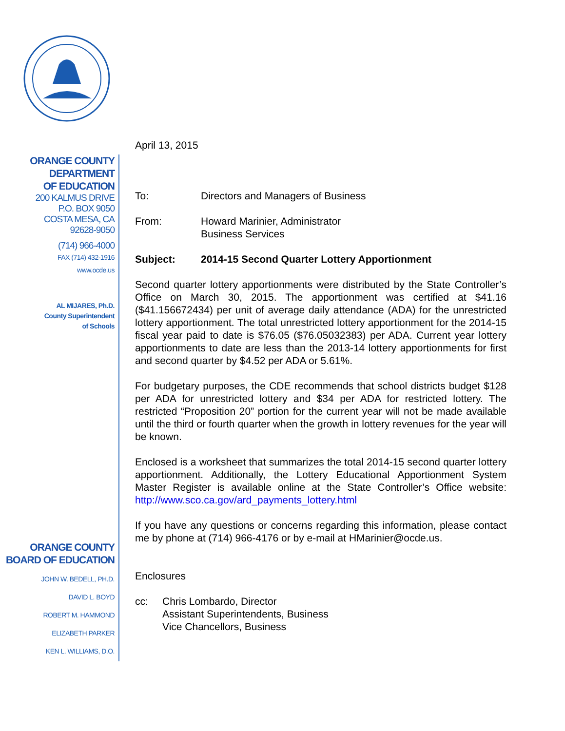ORANGE COUNTY
DEPARTMENT
OF EDUCATION
200 KALMUS DRIVE
P.O. BOX 9050
COSTA MESA, CA
92628-9050
(714) 966-4000
FAX (714) 432-1916
www.ocde.us
AL MIJARES, Ph.D.
County Superintendent
of Schools
ORANGE COUNTY
BOARD OF EDUCATION
JOHN W. BEDELL, PH.D.
DAVID L. BOYD
ROBERT M. HAMMOND
ELIZABETH PARKER
KEN L. WILLIAMS, D.O.
April 13, 2015
To: Directors and Managers of Business
From: Howard Marinier, Administrator
Business Services
Subject: 2014-15 Second Quarter Lottery Apportionment
Second quarter lottery apportionments were distributed by the State Controller’s Office on March 30, 2015. The apportionment was certified at $41.16 ($41.156672434) per unit of average daily attendance (ADA) for the unrestricted lottery apportionment. The total unrestricted lottery apportionment for the 2014-15 fiscal year paid to date is $76.05 ($76.05032383) per ADA. Current year lottery apportionments to date are less than the 2013-14 lottery apportionments for first and second quarter by $4.52 per ADA or 5.61%.
For budgetary purposes, the CDE recommends that school districts budget $128 per ADA for unrestricted lottery and $34 per ADA for restricted lottery. The restricted “Proposition 20” portion for the current year will not be made available until the third or fourth quarter when the growth in lottery revenues for the year will be known.
Enclosed is a worksheet that summarizes the total 2014-15 second quarter lottery apportionment. Additionally, the Lottery Educational Apportionment System Master Register is available online at the State Controller’s Office website: http://www.sco.ca.gov/ard_payments_lottery.html
If you have any questions or concerns regarding this information, please contact me by phone at (714) 966-4176 or by e-mail at HMarinier@ocde.us.
Enclosures
cc: Chris Lombardo, Director
Assistant Superintendents, Business
Vice Chancellors, Business